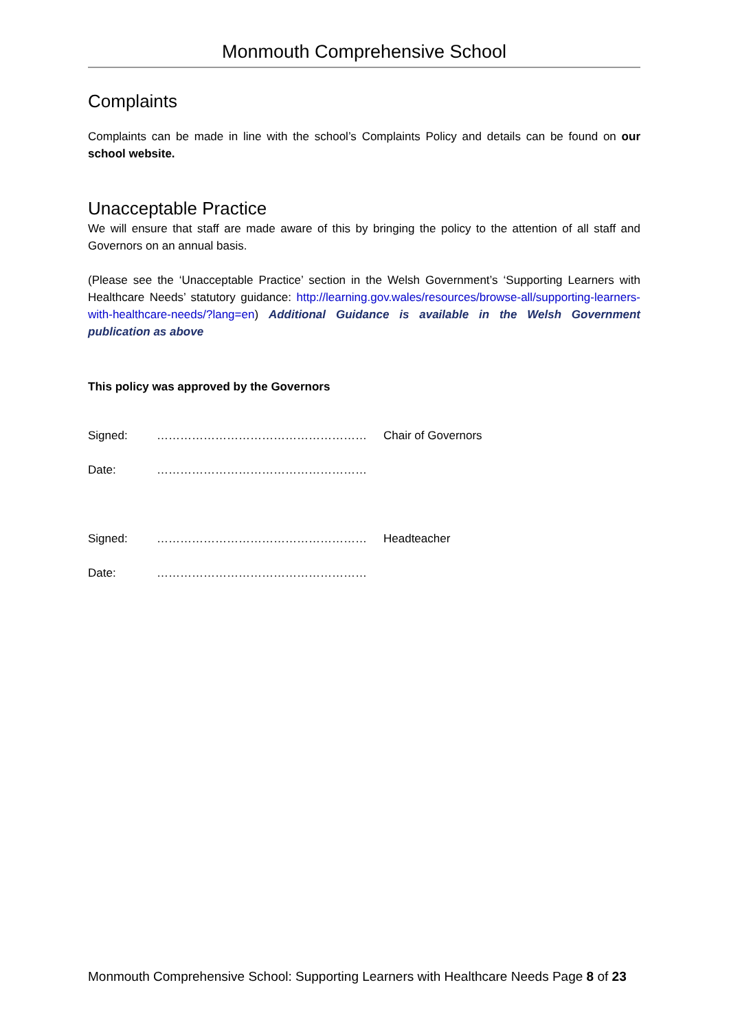Monmouth Comprehensive School
Complaints
Complaints can be made in line with the school’s Complaints Policy and details can be found on our school website.
Unacceptable Practice
We will ensure that staff are made aware of this by bringing the policy to the attention of all staff and Governors on an annual basis.
(Please see the ‘Unacceptable Practice’ section in the Welsh Government’s ‘Supporting Learners with Healthcare Needs’ statutory guidance: http://learning.gov.wales/resources/browse-all/supporting-learners-with-healthcare-needs/?lang=en) Additional Guidance is available in the Welsh Government publication as above
This policy was approved by the Governors
Signed: ……………………………………………… Chair of Governors
Date: ………………………………………………
Signed: ……………………………………………… Headteacher
Date: ………………………………………………
Monmouth Comprehensive School: Supporting Learners with Healthcare Needs Page 8 of 23